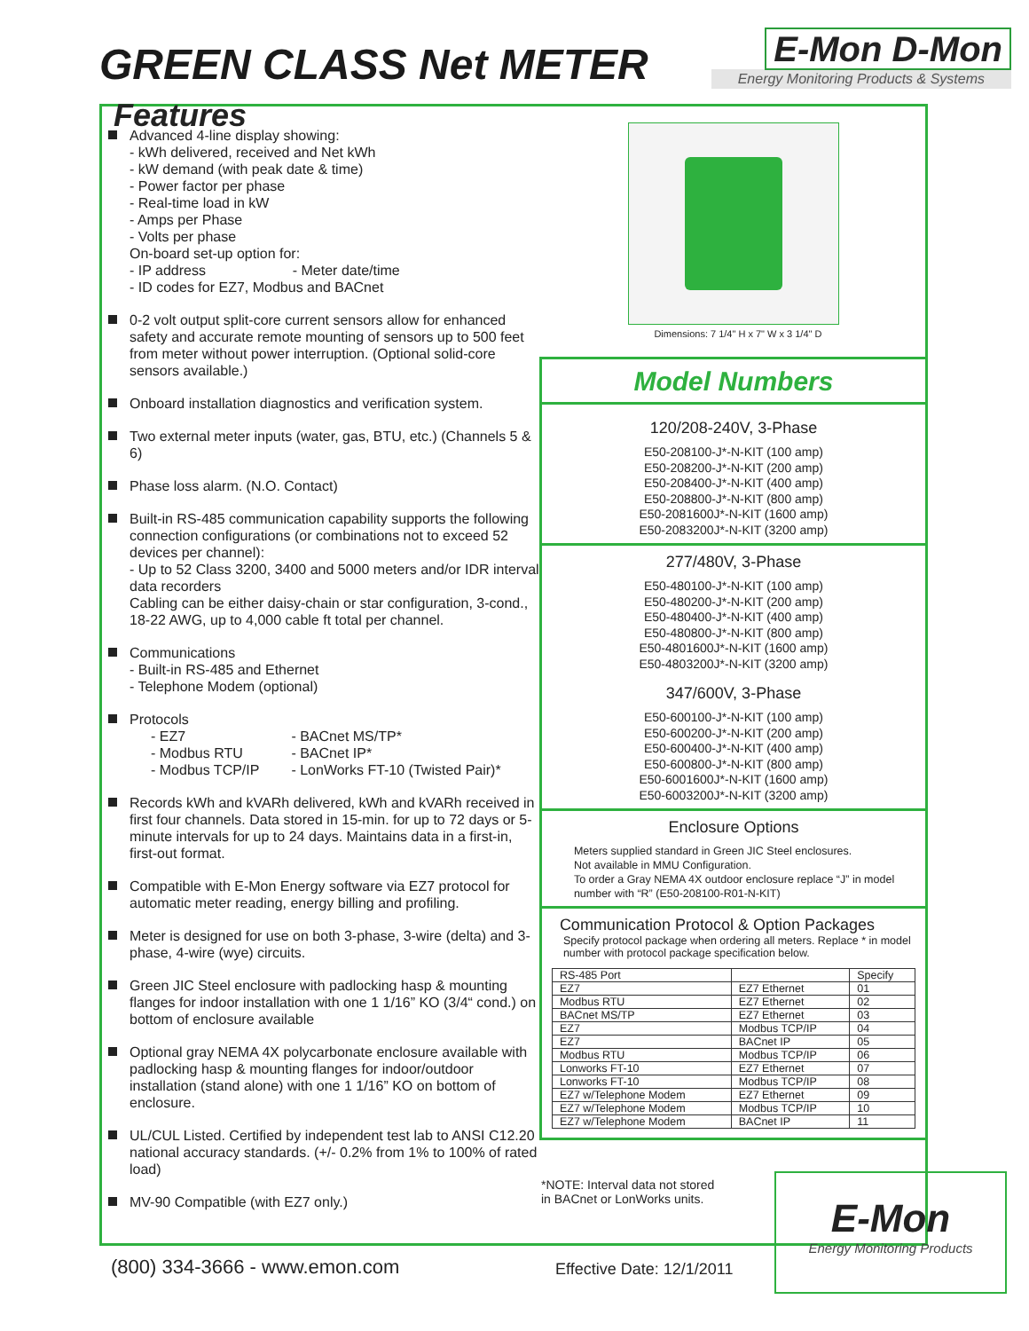GREEN CLASS Net METER
E-Mon D-Mon
Energy Monitoring Products & Systems
Features
Advanced 4-line display showing:
- kWh delivered, received and Net kWh
- kW demand (with peak date & time)
- Power factor per phase
- Real-time load in kW
- Amps per Phase
- Volts per phase
On-board set-up option for:
- IP address - Meter date/time
- ID codes for EZ7, Modbus and BACnet
0-2 volt output split-core current sensors allow for enhanced safety and accurate remote mounting of sensors up to 500 feet from meter without power interruption. (Optional solid-core sensors available.)
Onboard installation diagnostics and verification system.
Two external meter inputs (water, gas, BTU, etc.) (Channels 5 & 6)
Phase loss alarm. (N.O. Contact)
Built-in RS-485 communication capability supports the following connection configurations (or combinations not to exceed 52 devices per channel):
- Up to 52 Class 3200, 3400 and 5000 meters and/or IDR interval data recorders
Cabling can be either daisy-chain or star configuration, 3-cond., 18-22 AWG, up to 4,000 cable ft total per channel.
Communications
- Built-in RS-485 and Ethernet
- Telephone Modem (optional)
Protocols
- EZ7
- Modbus RTU
- Modbus TCP/IP
- BACnet MS/TP*
- BACnet IP*
- LonWorks FT-10 (Twisted Pair)*
Records kWh and kVARh delivered, kWh and kVARh received in first four channels. Data stored in 15-min. for up to 72 days or 5-minute intervals for up to 24 days. Maintains data in a first-in, first-out format.
Compatible with E-Mon Energy software via EZ7 protocol for automatic meter reading, energy billing and profiling.
Meter is designed for use on both 3-phase, 3-wire (delta) and 3-phase, 4-wire (wye) circuits.
Green JIC Steel enclosure with padlocking hasp & mounting flanges for indoor installation with one 1 1/16” KO (3/4“ cond.) on bottom of enclosure available
Optional gray NEMA 4X polycarbonate enclosure available with padlocking hasp & mounting flanges for indoor/outdoor installation (stand alone) with one 1 1/16” KO on bottom of enclosure.
UL/CUL Listed. Certified by independent test lab to ANSI C12.20 national accuracy standards. (+/- 0.2% from 1% to 100% of rated load)
MV-90 Compatible (with EZ7 only.)
Dimensions: 7 1/4" H x 7" W x 3 1/4" D
Model Numbers
120/208-240V, 3-Phase
E50-208100-J*-N-KIT (100 amp)
E50-208200-J*-N-KIT (200 amp)
E50-208400-J*-N-KIT (400 amp)
E50-208800-J*-N-KIT (800 amp)
E50-2081600J*-N-KIT (1600 amp)
E50-2083200J*-N-KIT (3200 amp)
277/480V, 3-Phase
E50-480100-J*-N-KIT (100 amp)
E50-480200-J*-N-KIT (200 amp)
E50-480400-J*-N-KIT (400 amp)
E50-480800-J*-N-KIT (800 amp)
E50-4801600J*-N-KIT (1600 amp)
E50-4803200J*-N-KIT (3200 amp)
347/600V, 3-Phase
E50-600100-J*-N-KIT (100 amp)
E50-600200-J*-N-KIT (200 amp)
E50-600400-J*-N-KIT (400 amp)
E50-600800-J*-N-KIT (800 amp)
E50-6001600J*-N-KIT (1600 amp)
E50-6003200J*-N-KIT (3200 amp)
Enclosure Options
Meters supplied standard in Green JIC Steel enclosures.
Not available in MMU Configuration.
To order a Gray NEMA 4X outdoor enclosure replace “J” in model number with “R” (E50-208100-R01-N-KIT)
Communication Protocol & Option Packages
Specify protocol package when ordering all meters. Replace * in model number with protocol package specification below.
| RS-485 Port | | Specify |
| --- | --- | --- |
| EZ7 | EZ7 Ethernet | 01 |
| Modbus RTU | EZ7 Ethernet | 02 |
| BACnet MS/TP | EZ7 Ethernet | 03 |
| EZ7 | Modbus TCP/IP | 04 |
| EZ7 | BACnet IP | 05 |
| Modbus RTU | Modbus TCP/IP | 06 |
| Lonworks FT-10 | EZ7 Ethernet | 07 |
| Lonworks FT-10 | Modbus TCP/IP | 08 |
| EZ7 w/Telephone Modem | EZ7 Ethernet | 09 |
| EZ7 w/Telephone Modem | Modbus TCP/IP | 10 |
| EZ7 w/Telephone Modem | BACnet IP | 11 |
*NOTE: Interval data not stored
in BACnet or LonWorks units.
(800) 334-3666 - www.emon.com Effective Date: 12/1/2011
E-Mon
Energy Monitoring Products